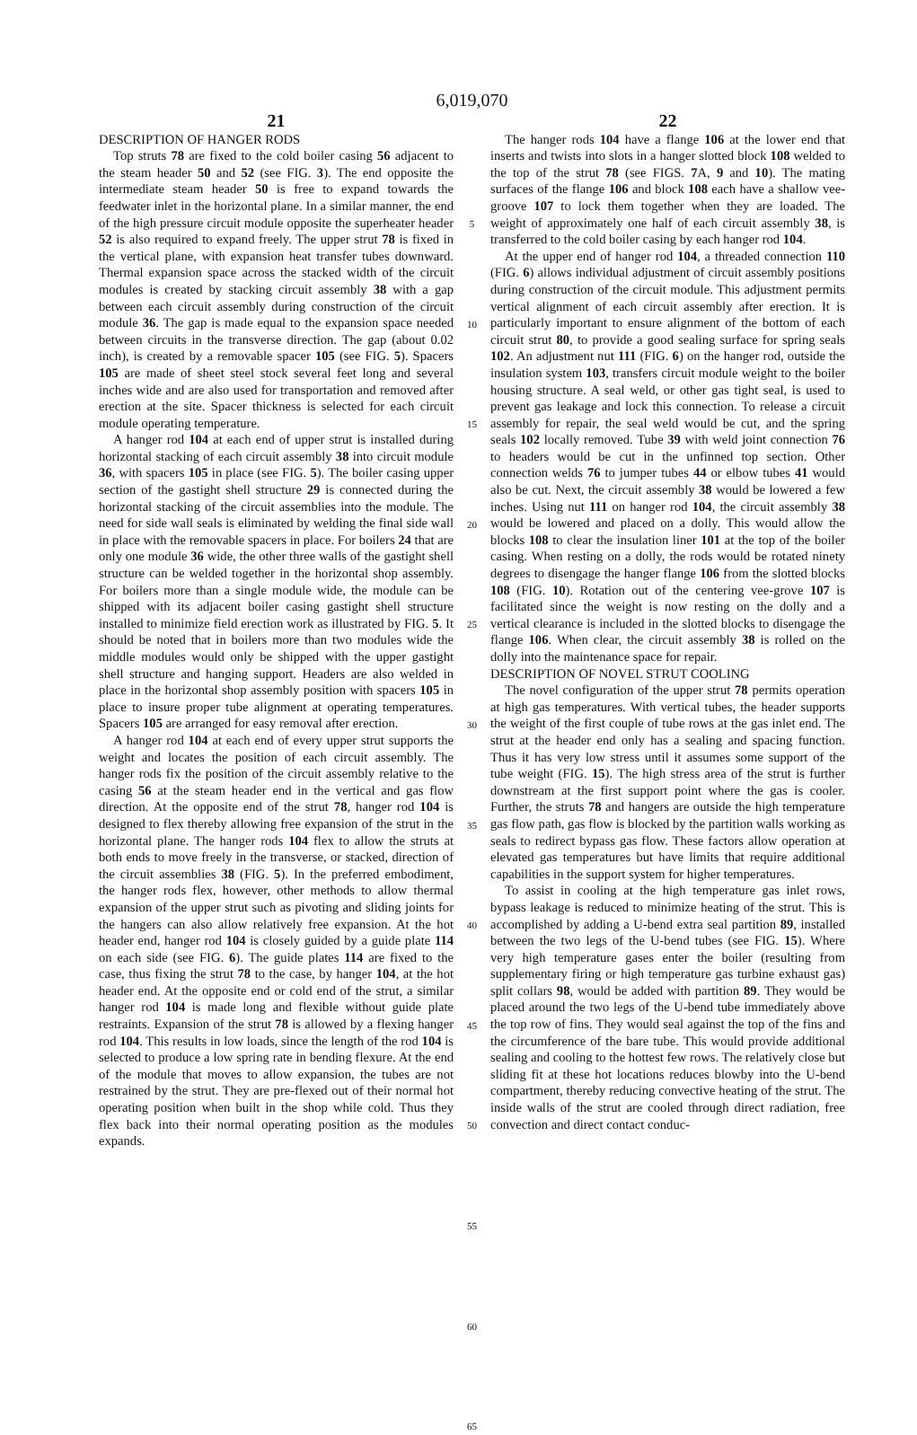6,019,070
21
DESCRIPTION OF HANGER RODS
Top struts 78 are fixed to the cold boiler casing 56 adjacent to the steam header 50 and 52 (see FIG. 3). The end opposite the intermediate steam header 50 is free to expand towards the feedwater inlet in the horizontal plane. In a similar manner, the end of the high pressure circuit module opposite the superheater header 52 is also required to expand freely. The upper strut 78 is fixed in the vertical plane, with expansion heat transfer tubes downward. Thermal expansion space across the stacked width of the circuit modules is created by stacking circuit assembly 38 with a gap between each circuit assembly during construction of the circuit module 36. The gap is made equal to the expansion space needed between circuits in the transverse direction. The gap (about 0.02 inch), is created by a removable spacer 105 (see FIG. 5). Spacers 105 are made of sheet steel stock several feet long and several inches wide and are also used for transportation and removed after erection at the site. Spacer thickness is selected for each circuit module operating temperature.
A hanger rod 104 at each end of upper strut is installed during horizontal stacking of each circuit assembly 38 into circuit module 36, with spacers 105 in place (see FIG. 5). The boiler casing upper section of the gastight shell structure 29 is connected during the horizontal stacking of the circuit assemblies into the module. The need for side wall seals is eliminated by welding the final side wall in place with the removable spacers in place. For boilers 24 that are only one module 36 wide, the other three walls of the gastight shell structure can be welded together in the horizontal shop assembly. For boilers more than a single module wide, the module can be shipped with its adjacent boiler casing gastight shell structure installed to minimize field erection work as illustrated by FIG. 5. It should be noted that in boilers more than two modules wide the middle modules would only be shipped with the upper gastight shell structure and hanging support. Headers are also welded in place in the horizontal shop assembly position with spacers 105 in place to insure proper tube alignment at operating temperatures. Spacers 105 are arranged for easy removal after erection.
A hanger rod 104 at each end of every upper strut supports the weight and locates the position of each circuit assembly. The hanger rods fix the position of the circuit assembly relative to the casing 56 at the steam header end in the vertical and gas flow direction. At the opposite end of the strut 78, hanger rod 104 is designed to flex thereby allowing free expansion of the strut in the horizontal plane. The hanger rods 104 flex to allow the struts at both ends to move freely in the transverse, or stacked, direction of the circuit assemblies 38 (FIG. 5). In the preferred embodiment, the hanger rods flex, however, other methods to allow thermal expansion of the upper strut such as pivoting and sliding joints for the hangers can also allow relatively free expansion. At the hot header end, hanger rod 104 is closely guided by a guide plate 114 on each side (see FIG. 6). The guide plates 114 are fixed to the case, thus fixing the strut 78 to the case, by hanger 104, at the hot header end. At the opposite end or cold end of the strut, a similar hanger rod 104 is made long and flexible without guide plate restraints. Expansion of the strut 78 is allowed by a flexing hanger rod 104. This results in low loads, since the length of the rod 104 is selected to produce a low spring rate in bending flexure. At the end of the module that moves to allow expansion, the tubes are not restrained by the strut. They are pre-flexed out of their normal hot operating position when built in the shop while cold. Thus they flex back into their normal operating position as the modules expands.
5
10
15
20
25
30
35
40
45
50
55
60
65
22
The hanger rods 104 have a flange 106 at the lower end that inserts and twists into slots in a hanger slotted block 108 welded to the top of the strut 78 (see FIGS. 7 A, 9 and 10). The mating surfaces of the flange 106 and block 108 each have a shallow vee-groove 107 to lock them together when they are loaded. The weight of approximately one half of each circuit assembly 38, is transferred to the cold boiler casing by each hanger rod 104.
At the upper end of hanger rod 104, a threaded connection 110 (FIG. 6) allows individual adjustment of circuit assembly positions during construction of the circuit module. This adjustment permits vertical alignment of each circuit assembly after erection. It is particularly important to ensure alignment of the bottom of each circuit strut 80, to provide a good sealing surface for spring seals 102. An adjustment nut 111 (FIG. 6) on the hanger rod, outside the insulation system 103, transfers circuit module weight to the boiler housing structure. A seal weld, or other gas tight seal, is used to prevent gas leakage and lock this connection. To release a circuit assembly for repair, the seal weld would be cut, and the spring seals 102 locally removed. Tube 39 with weld joint connection 76 to headers would be cut in the unfinned top section. Other connection welds 76 to jumper tubes 44 or elbow tubes 41 would also be cut. Next, the circuit assembly 38 would be lowered a few inches. Using nut 111 on hanger rod 104, the circuit assembly 38 would be lowered and placed on a dolly. This would allow the blocks 108 to clear the insulation liner 101 at the top of the boiler casing. When resting on a dolly, the rods would be rotated ninety degrees to disengage the hanger flange 106 from the slotted blocks 108 (FIG. 10). Rotation out of the centering vee-grove 107 is facilitated since the weight is now resting on the dolly and a vertical clearance is included in the slotted blocks to disengage the flange 106. When clear, the circuit assembly 38 is rolled on the dolly into the maintenance space for repair.
DESCRIPTION OF NOVEL STRUT COOLING
The novel configuration of the upper strut 78 permits operation at high gas temperatures. With vertical tubes, the header supports the weight of the first couple of tube rows at the gas inlet end. The strut at the header end only has a sealing and spacing function. Thus it has very low stress until it assumes some support of the tube weight (FIG. 15). The high stress area of the strut is further downstream at the first support point where the gas is cooler. Further, the struts 78 and hangers are outside the high temperature gas flow path, gas flow is blocked by the partition walls working as seals to redirect bypass gas flow. These factors allow operation at elevated gas temperatures but have limits that require additional capabilities in the support system for higher temperatures.
To assist in cooling at the high temperature gas inlet rows, bypass leakage is reduced to minimize heating of the strut. This is accomplished by adding a U-bend extra seal partition 89, installed between the two legs of the U-bend tubes (see FIG. 15). Where very high temperature gases enter the boiler (resulting from supplementary firing or high temperature gas turbine exhaust gas) split collars 98, would be added with partition 89. They would be placed around the two legs of the U-bend tube immediately above the top row of fins. They would seal against the top of the fins and the circumference of the bare tube. This would provide additional sealing and cooling to the hottest few rows. The relatively close but sliding fit at these hot locations reduces blowby into the U-bend compartment, thereby reducing convective heating of the strut. The inside walls of the strut are cooled through direct radiation, free convection and direct contact conduc-